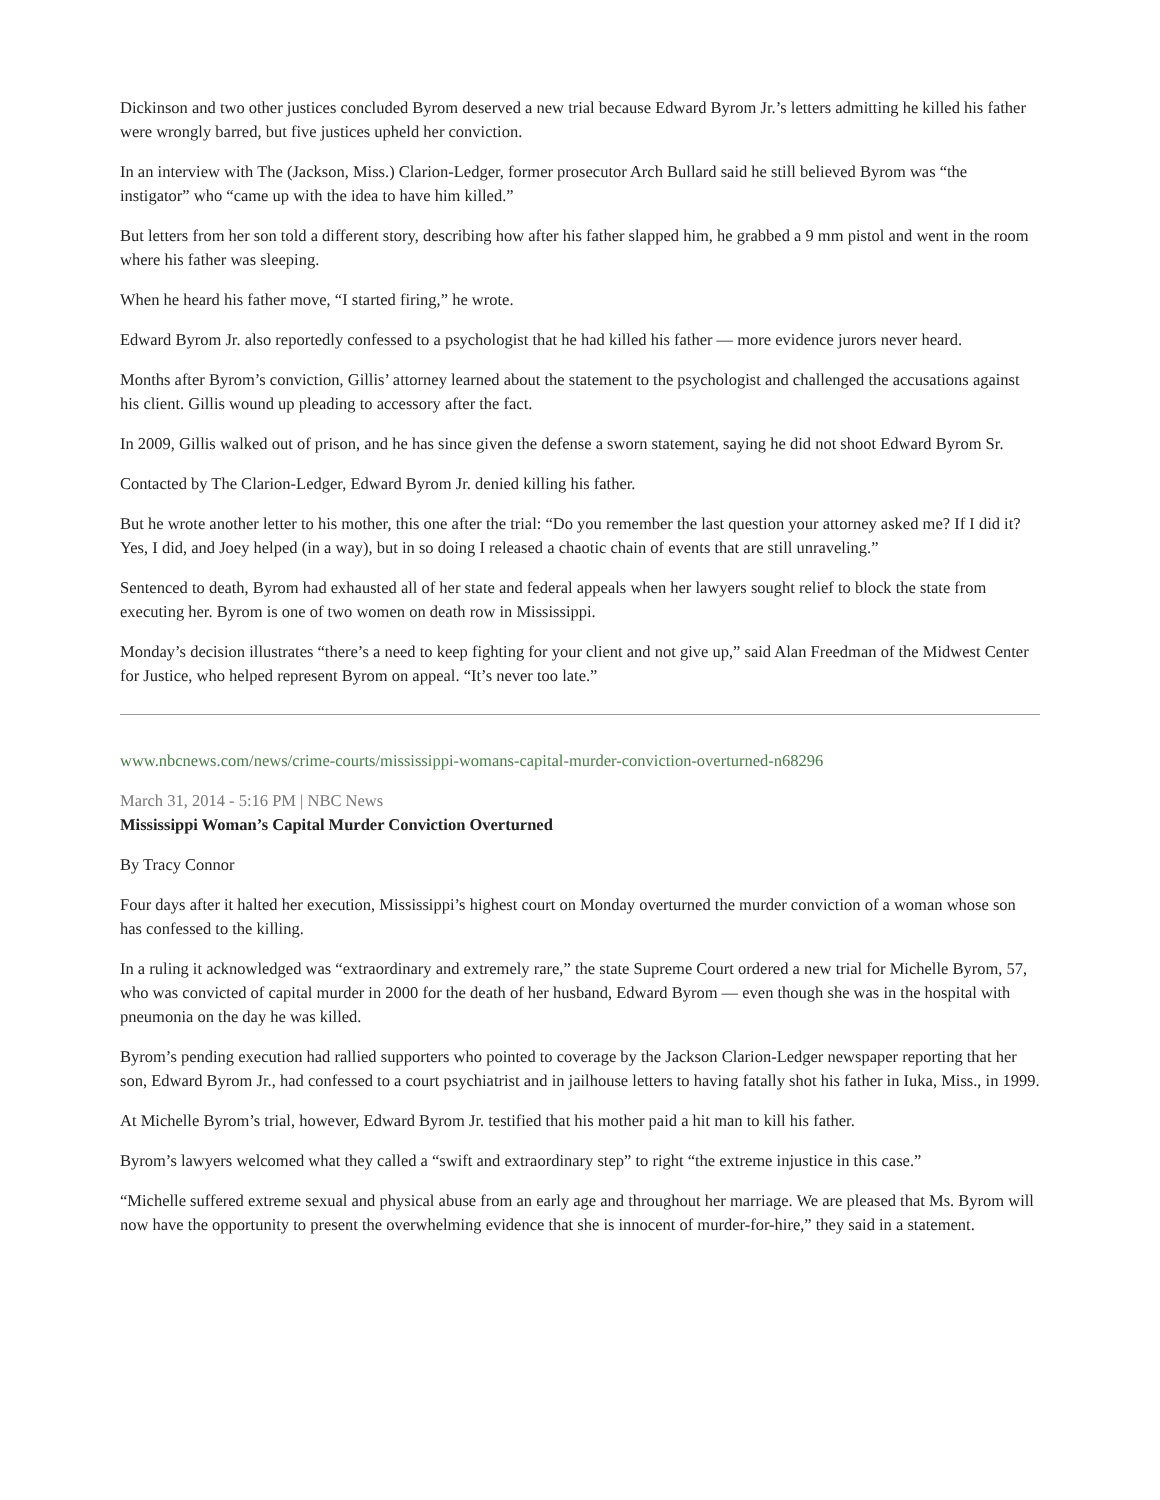Dickinson and two other justices concluded Byrom deserved a new trial because Edward Byrom Jr.’s letters admitting he killed his father were wrongly barred, but five justices upheld her conviction.
In an interview with The (Jackson, Miss.) Clarion-Ledger, former prosecutor Arch Bullard said he still believed Byrom was “the instigator” who “came up with the idea to have him killed.”
But letters from her son told a different story, describing how after his father slapped him, he grabbed a 9 mm pistol and went in the room where his father was sleeping.
When he heard his father move, “I started firing,” he wrote.
Edward Byrom Jr. also reportedly confessed to a psychologist that he had killed his father — more evidence jurors never heard.
Months after Byrom’s conviction, Gillis’ attorney learned about the statement to the psychologist and challenged the accusations against his client. Gillis wound up pleading to accessory after the fact.
In 2009, Gillis walked out of prison, and he has since given the defense a sworn statement, saying he did not shoot Edward Byrom Sr.
Contacted by The Clarion-Ledger, Edward Byrom Jr. denied killing his father.
But he wrote another letter to his mother, this one after the trial: “Do you remember the last question your attorney asked me? If I did it? Yes, I did, and Joey helped (in a way), but in so doing I released a chaotic chain of events that are still unraveling.”
Sentenced to death, Byrom had exhausted all of her state and federal appeals when her lawyers sought relief to block the state from executing her. Byrom is one of two women on death row in Mississippi.
Monday’s decision illustrates “there’s a need to keep fighting for your client and not give up,” said Alan Freedman of the Midwest Center for Justice, who helped represent Byrom on appeal. “It’s never too late.”
www.nbcnews.com/news/crime-courts/mississippi-womans-capital-murder-conviction-overturned-n68296
March 31, 2014 - 5:16 PM | NBC News
Mississippi Woman’s Capital Murder Conviction Overturned
By Tracy Connor
Four days after it halted her execution, Mississippi’s highest court on Monday overturned the murder conviction of a woman whose son has confessed to the killing.
In a ruling it acknowledged was “extraordinary and extremely rare,” the state Supreme Court ordered a new trial for Michelle Byrom, 57, who was convicted of capital murder in 2000 for the death of her husband, Edward Byrom — even though she was in the hospital with pneumonia on the day he was killed.
Byrom’s pending execution had rallied supporters who pointed to coverage by the Jackson Clarion-Ledger newspaper reporting that her son, Edward Byrom Jr., had confessed to a court psychiatrist and in jailhouse letters to having fatally shot his father in Iuka, Miss., in 1999.
At Michelle Byrom’s trial, however, Edward Byrom Jr. testified that his mother paid a hit man to kill his father.
Byrom’s lawyers welcomed what they called a “swift and extraordinary step” to right “the extreme injustice in this case.”
“Michelle suffered extreme sexual and physical abuse from an early age and throughout her marriage. We are pleased that Ms. Byrom will now have the opportunity to present the overwhelming evidence that she is innocent of murder-for-hire,” they said in a statement.